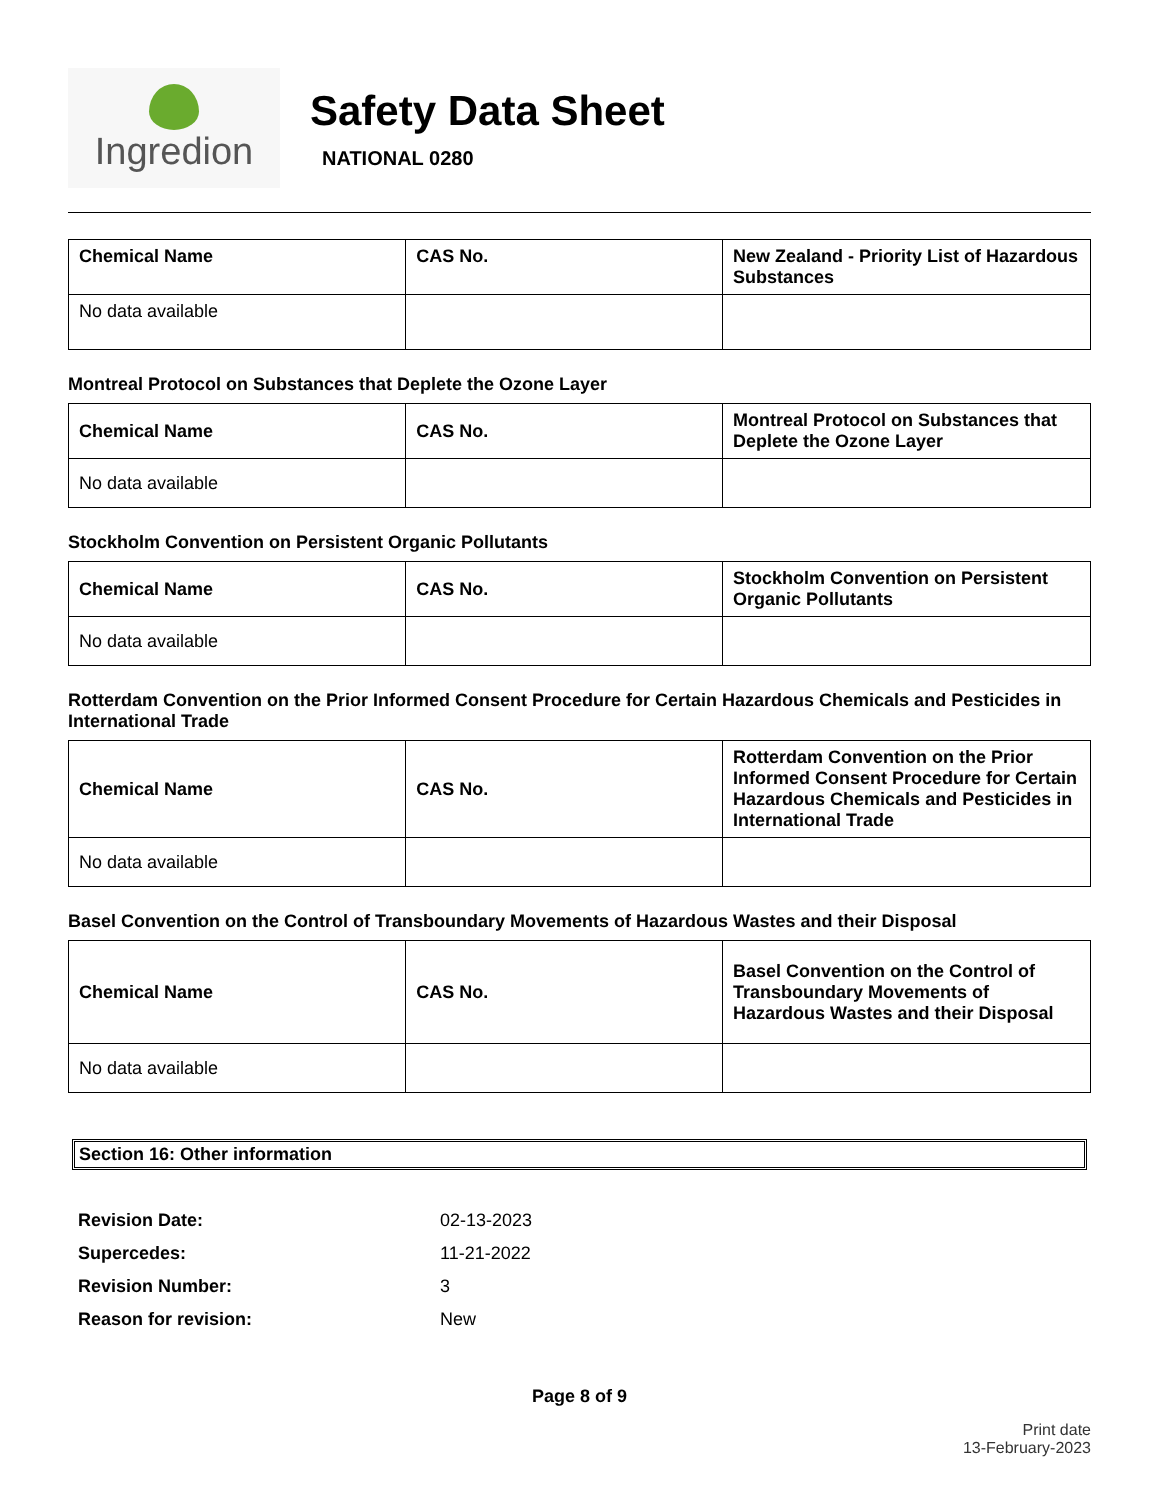Ingredion
Safety Data Sheet
NATIONAL 0280
| Chemical Name | CAS No. | New Zealand - Priority List of Hazardous Substances |
| --- | --- | --- |
| No data available | | |
Montreal Protocol on Substances that Deplete the Ozone Layer
| Chemical Name | CAS No. | Montreal Protocol on Substances that Deplete the Ozone Layer |
| --- | --- | --- |
| No data available | | |
Stockholm Convention on Persistent Organic Pollutants
| Chemical Name | CAS No. | Stockholm Convention on Persistent Organic Pollutants |
| --- | --- | --- |
| No data available | | |
Rotterdam Convention on the Prior Informed Consent Procedure for Certain Hazardous Chemicals and Pesticides in International Trade
| Chemical Name | CAS No. | Rotterdam Convention on the Prior Informed Consent Procedure for Certain Hazardous Chemicals and Pesticides in International Trade |
| --- | --- | --- |
| No data available | | |
Basel Convention on the Control of Transboundary Movements of Hazardous Wastes and their Disposal
| Chemical Name | CAS No. | Basel Convention on the Control of Transboundary Movements of Hazardous Wastes and their Disposal |
| --- | --- | --- |
| No data available | | |
Section 16: Other information
Revision Date: 02-13-2023
Supercedes: 11-21-2022
Revision Number: 3
Reason for revision: New
Page 8 of 9
Print date
13-February-2023